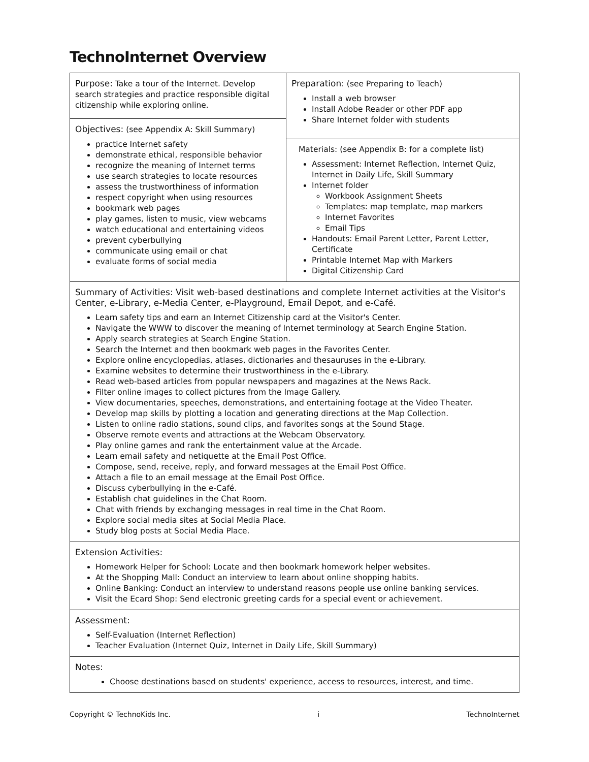TechnoInternet Overview
| Purpose: Take a tour of the Internet. Develop search strategies and practice responsible digital citizenship while exploring online. | Preparation: (see Preparing to Teach) Install a web browser Install Adobe Reader or other PDF app Share Internet folder with students Materials: (see Appendix B: for a complete list) Assessment: Internet Reflection, Internet Quiz, Internet in Daily Life, Skill Summary Internet folder Workbook Assignment Sheets Templates: map template, map markers Internet Favorites Email Tips Handouts: Email Parent Letter, Parent Letter, Certificate Printable Internet Map with Markers Digital Citizenship Card |
| Objectives: (see Appendix A: Skill Summary) practice Internet safety demonstrate ethical, responsible behavior recognize the meaning of Internet terms use search strategies to locate resources assess the trustworthiness of information respect copyright when using resources bookmark web pages play games, listen to music, view webcams watch educational and entertaining videos prevent cyberbullying communicate using email or chat evaluate forms of social media | |
| Summary of Activities: Visit web-based destinations and complete Internet activities at the Visitor's Center, e-Library, e-Media Center, e-Playground, Email Depot, and e-Café. Learn safety tips and earn an Internet Citizenship card at the Visitor's Center. Navigate the WWW to discover the meaning of Internet terminology at Search Engine Station. Apply search strategies at Search Engine Station. Search the Internet and then bookmark web pages in the Favorites Center. Explore online encyclopedias, atlases, dictionaries and thesauruses in the e-Library. Examine websites to determine their trustworthiness in the e-Library. Read web-based articles from popular newspapers and magazines at the News Rack. Filter online images to collect pictures from the Image Gallery. View documentaries, speeches, demonstrations, and entertaining footage at the Video Theater. Develop map skills by plotting a location and generating directions at the Map Collection. Listen to online radio stations, sound clips, and favorites songs at the Sound Stage. Observe remote events and attractions at the Webcam Observatory. Play online games and rank the entertainment value at the Arcade. Learn email safety and netiquette at the Email Post Office. Compose, send, receive, reply, and forward messages at the Email Post Office. Attach a file to an email message at the Email Post Office. Discuss cyberbullying in the e-Café. Establish chat guidelines in the Chat Room. Chat with friends by exchanging messages in real time in the Chat Room. Explore social media sites at Social Media Place. Study blog posts at Social Media Place. | |
| Extension Activities: Homework Helper for School: Locate and then bookmark homework helper websites. At the Shopping Mall: Conduct an interview to learn about online shopping habits. Online Banking: Conduct an interview to understand reasons people use online banking services. Visit the Ecard Shop: Send electronic greeting cards for a special event or achievement. | |
| Assessment: Self-Evaluation (Internet Reflection) Teacher Evaluation (Internet Quiz, Internet in Daily Life, Skill Summary) | |
| Notes: Choose destinations based on students' experience, access to resources, interest, and time. | |
Copyright © TechnoKids Inc. i TechnoInternet